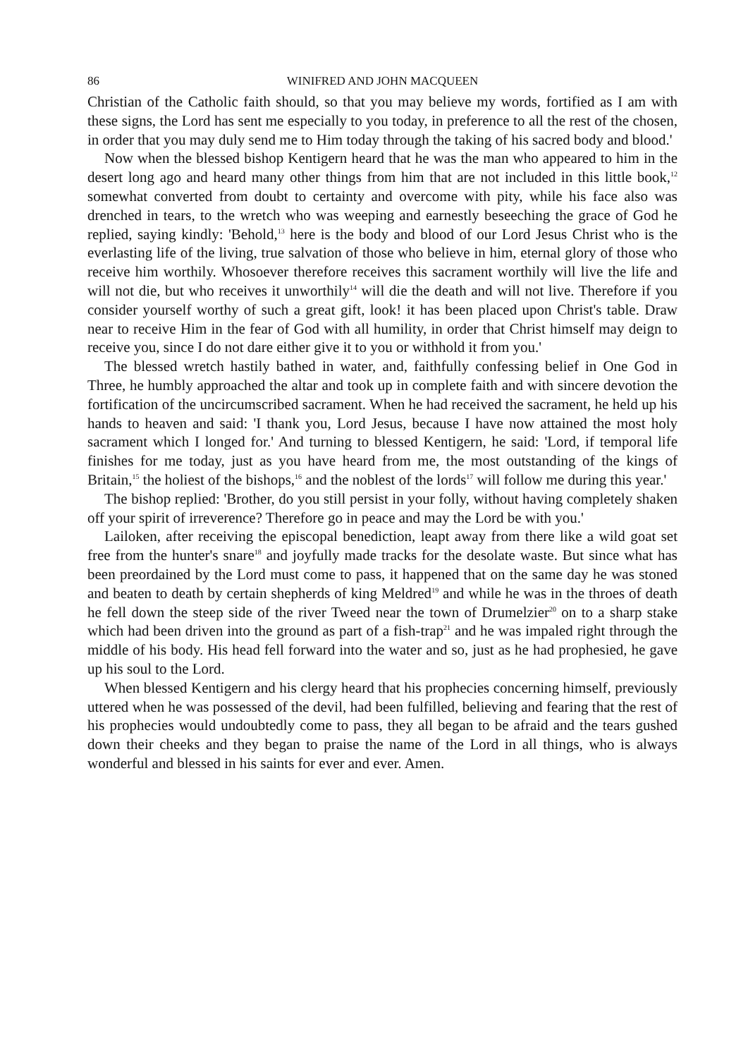86 WINIFRED AND JOHN MACQUEEN
Christian of the Catholic faith should, so that you may believe my words, fortified as I am with these signs, the Lord has sent me especially to you today, in preference to all the rest of the chosen, in order that you may duly send me to Him today through the taking of his sacred body and blood.'
Now when the blessed bishop Kentigern heard that he was the man who appeared to him in the desert long ago and heard many other things from him that are not included in this little book,<sup>12</sup> somewhat converted from doubt to certainty and overcome with pity, while his face also was drenched in tears, to the wretch who was weeping and earnestly beseeching the grace of God he replied, saying kindly: 'Behold,<sup>13</sup> here is the body and blood of our Lord Jesus Christ who is the everlasting life of the living, true salvation of those who believe in him, eternal glory of those who receive him worthily. Whosoever therefore receives this sacrament worthily will live the life and will not die, but who receives it unworthily<sup>14</sup> will die the death and will not live. Therefore if you consider yourself worthy of such a great gift, look! it has been placed upon Christ's table. Draw near to receive Him in the fear of God with all humility, in order that Christ himself may deign to receive you, since I do not dare either give it to you or withhold it from you.'
The blessed wretch hastily bathed in water, and, faithfully confessing belief in One God in Three, he humbly approached the altar and took up in complete faith and with sincere devotion the fortification of the uncircumscribed sacrament. When he had received the sacrament, he held up his hands to heaven and said: 'I thank you, Lord Jesus, because I have now attained the most holy sacrament which I longed for.' And turning to blessed Kentigern, he said: 'Lord, if temporal life finishes for me today, just as you have heard from me, the most outstanding of the kings of Britain,<sup>15</sup> the holiest of the bishops,<sup>16</sup> and the noblest of the lords<sup>17</sup> will follow me during this year.'
The bishop replied: 'Brother, do you still persist in your folly, without having completely shaken off your spirit of irreverence? Therefore go in peace and may the Lord be with you.'
Lailoken, after receiving the episcopal benediction, leapt away from there like a wild goat set free from the hunter's snare<sup>18</sup> and joyfully made tracks for the desolate waste. But since what has been preordained by the Lord must come to pass, it happened that on the same day he was stoned and beaten to death by certain shepherds of king Meldred<sup>19</sup> and while he was in the throes of death he fell down the steep side of the river Tweed near the town of Drumelzier<sup>20</sup> on to a sharp stake which had been driven into the ground as part of a fish-trap<sup>21</sup> and he was impaled right through the middle of his body. His head fell forward into the water and so, just as he had prophesied, he gave up his soul to the Lord.
When blessed Kentigern and his clergy heard that his prophecies concerning himself, previously uttered when he was possessed of the devil, had been fulfilled, believing and fearing that the rest of his prophecies would undoubtedly come to pass, they all began to be afraid and the tears gushed down their cheeks and they began to praise the name of the Lord in all things, who is always wonderful and blessed in his saints for ever and ever. Amen.